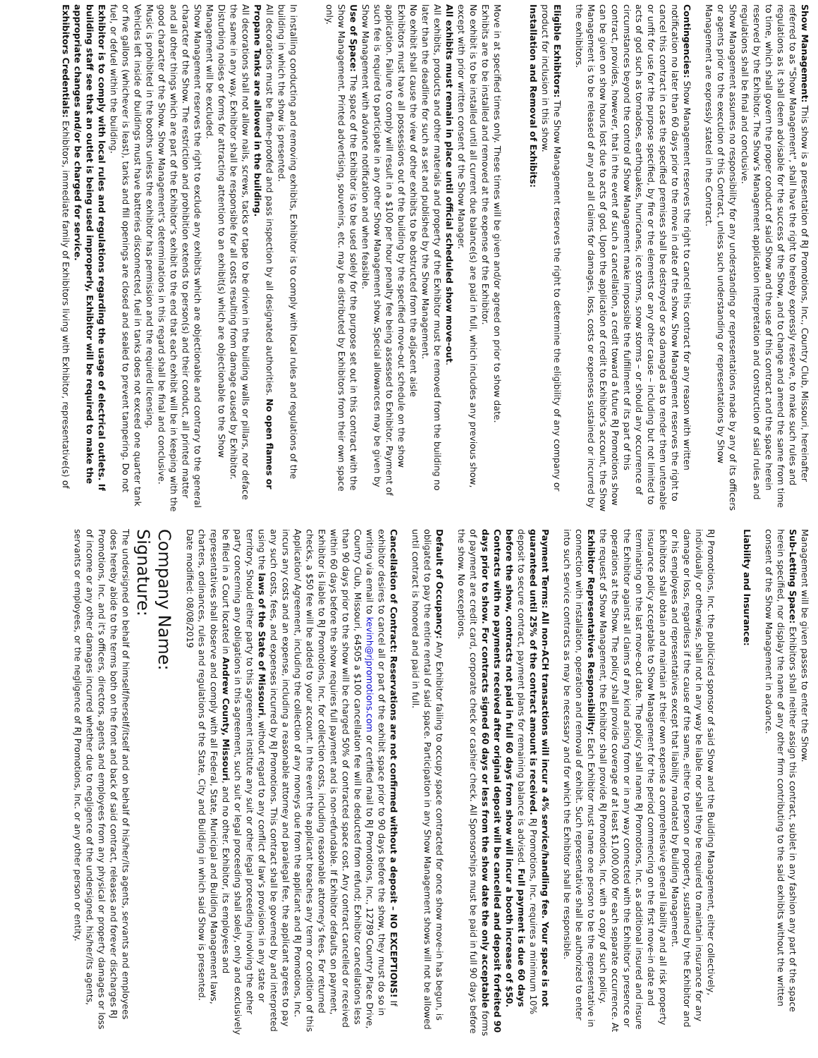Show Management: This show is a presentation of RJ Promotions, Inc., Country Club, Missouri, hereinafter referred to as "Show Management", shall have the right to hereby expressly reserve, to make such rules and regulations as it shall deem advisable for the success of the Show, and to change and amend the same from time to time, which shall govern the proper conduct of said Show and the use of this contract and the space herein reserved by the Exhibitor. The Show's Management application interpretation and construction of said rules and regulations shall be final and conclusive.
Show Management assumes no responsibility for any understanding or representations made by any of its officers or agents prior to the execution of this Contract, unless such understanding or representations by Show Management are expressly stated in the Contract.
Contingencies: Show Management reserves the right to cancel this contract for any reason with written notification no later than 60 days prior to the move in date of the show. Show Management reserves the right to cancel this contract in case the specified premises shall be destroyed or so damaged as to render them untenable or unfit for use for the purpose specified, by fire or the elements or any other cause – including but not limited to acts of god such as tornadoes, earthquakes, hurricanes, ice storms, snow storms – or should any occurrence of circumstances beyond the control of Show Management make impossible the fulfillment of its part of this contract, provides, however, that in the event of such a cancellation, a credit toward a future RJ Promotions show can be given on show hours lost due to acts of god. Upon the application of credit to Exhibitor's account, the Show Management is to be released of any and all claims for damages, loss, costs or expenses sustained or incurred by the exhibitors.
Eligible Exhibitors: The Show Management reserves the right to determine the eligibility of any company or product for inclusion in this show.
Installation and Removal of Exhibits:
Move in at specified times only. These times will be given and/or agreed on prior to show date.
Exhibits are to be installed and removed at the expense of the Exhibitor.
No exhibit is to be installed until all current due balance(s) are paid in full, which includes any previous show, except with prior written consent of the Show Manager.
All exhibits must remain in place until official scheduled show move-out.
All exhibits, products and other materials and property of the Exhibitor must be removed from the building no later than the deadline for such as set and published by the Show Management.
No exhibit shall cause the view of other exhibits to be obstructed from the adjacent aisle
Exhibitors must have all possessions out of the building by the specified move-out schedule on the show application. Failure to comply will result in a $100 per hour penalty fee being assessed to Exhibitor. Payment of such fee is required to participate in any other Show Management show. Special allowances may be given by Show Management with advance notification and when feasible.
Use of Space: The space of the Exhibitor is to be used solely for the purpose set out in this contract with the Show Management. Printed advertising, souvenirs, etc. may be distributed by Exhibitors from their own space only.
In installing conducting and removing exhibits, Exhibitor is to comply with local rules and regulations of the building in which the show is presented.
All decorations must be flame-proofed and pass inspection by all designated authorities. No open flames or Propane Tanks are allowed in the building.
All decorations shall not allow nails, screws, tacks or tape to be driven in the building walls or pillars, nor deface the same in any way. Exhibitor shall be responsible for all costs resulting from damage caused by Exhibitor.
Disturbing noises or forms for attracting attention to an exhibit(s) which are objectionable to the Show Management will be excluded.
Show Management reserves the right to exclude any exhibits which are objectionable and contrary to the general character of the Show. The restriction and prohibition extends to person(s) and their conduct, all printed matter and all other things which are part of the Exhibitor's exhibit to the end that each exhibit will be in keeping with the good character of the Show. Show Management's determinations in this regard shall be final and conclusive.
Music is prohibited in the booths unless the exhibitor has permission and the required licensing.
Vehicles left inside of buildings must have batteries disconnected, fuel in tanks does not exceed one quarter tank or five gallons (whichever is least), tanks and fill openings are closed and sealed to prevent tampering. Do not fuel, or defuel within the building.
Exhibitor is to comply with local rules and regulations regarding the usage of electrical outlets. If building staff see that an outlet is being used improperly, Exhibitor will be required to make the appropriate changes and/or be charged for service.
Exhibitors Credentials: Exhibitors, immediate family of Exhibitors living with Exhibitor, representative(s) of
Management will be given passes to enter the Show.
Sub-Letting Space: Exhibitors shall neither assign this contract, sublet in any fashion any part of the space herein specified, nor display the name of any other firm contributing to the said exhibits without the written consent of the Show Management in advance.
Liability and Insurance:
RJ Promotions, Inc. the publicized sponsor of said Show and the Building Management, either collectively, individually or otherwise, shall not in any way be liable nor shall they be required to maintain insurance for any damage or loss, regardless if the cause of the same, either to person or property, sustained by the Exhibitor and or his employees and representatives except that liability mandated by Building Management.
Exhibitors shall obtain and maintain at their own expense a comprehensive general liability and all risk property insurance policy acceptable to Show Management for the period commencing on the first move-in date and terminating on the last move-out date. The policy shall name RJ Promotions, Inc. as additional insured and insure the Exhibitor against all claims of any kind arising from or in any way connected with the Exhibitor's presence or operations at the Show. The policy shall provide coverage of at least $1,000,000 for each separate occurrence. At the request of Show Management, the Exhibitor shall provide RJ Promotions, Inc. with a copy of such policy.
Exhibitor Representatives Responsibility: Each Exhibitor must name one person to be the representative in connection with installation, operation and removal of exhibit. Such representative shall be authorized to enter into such service contracts as may be necessary and for which the Exhibitor shall be responsible.
Payment Terms: All non-ACH transactions will incur a 4% service/handling fee. Your space is not guaranteed until 25% of the contract amount is received. RJ Promotions, Inc. requires a minimum 10% deposit to secure contract, payment plans for remaining balance is advised. Full payment is due 60 days before the show, contracts not paid in full 60 days from show will incur a booth increase of $50. Contracts with no payments received after original deposit will be cancelled and deposit forfeited 90 days prior to show. For contracts signed 60 days or less from the show date the only acceptable forms of payment are credit card, corporate check or cashier check. All Sponsorships must be paid in full 90 days before the show. No exceptions.
Default of Occupancy: Any Exhibitor failing to occupy space contracted for once show move-in has begun, is obligated to pay the entire rental of said space. Participation in any Show Management shows will not be allowed until contract is honored and paid in full.
Cancellation of Contract: Reservations are not confirmed without a deposit – NO EXCEPTIONS! If exhibitor desires to cancel all or part of the exhibit space prior to 90 days before the show, they must do so in writing via email to kevinh@rjpromotions.com or certified mail to RJ Promotions, Inc., 12789 Country Place Drive, Country Club, Missouri, 64505 a $100 cancellation fee will be deducted from refund; Exhibitor cancellations less than 90 days prior to the show will be charged 50% of contracted space cost. Any contract cancelled or received within 60 days before the show requires full payment and is non-refundable. If Exhibitor defaults on payment, Exhibitor is liable to RJ Promotions, Inc. for collection costs, including reasonable attorney's fees. For returned checks, a $50 fee will be added to your account. In the event the applicant breaches any term or condition of this Application/ Agreement, including the collection of any moneys due from the applicant and RJ Promotions, Inc. incurs any costs and an expense, including a reasonable attorney and paralegal fee, the applicant agrees to pay any such costs, fees, and expenses incurred by RJ Promotions. This contract shall be governed by and interpreted using the laws of the State of Missouri, without regard to any conflict of law's provisions in any state or territory. Should either party to this agreement institute any suit or other legal proceeding involving the other party concerning any obligations in this agreement, such suit or legal proceeding shall solely, only and exclusively be filed in a Court located in Andrew County, Missouri, and no other. Exhibitor, its employees and representatives shall observe and comply with all Federal, State, Municipal and Building Management laws, charters, ordinances, rules and regulations of the State, City and Building in which said Show is presented.
Date modified: 08/08/2019
Company Name:
Signature:
The undersigned on behalf of himself/herself/itself and on behalf of his/her/its agents, servants and employees does hereby abide to the terms both on the front and back of said contract, releases and forever discharges RJ Promotions, Inc. and it's officers, directors, agents and employees from any physical or property damages or loss of income or any other damages incurred whether due to negligence of the undersigned, his/her/its agents, servants or employees, or the negligence of RJ Promotions, Inc. or any other person or entity.